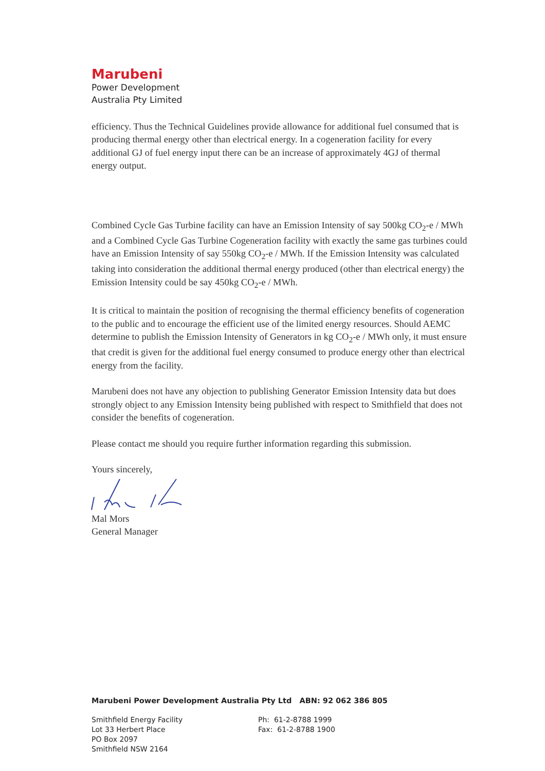Marubeni
Power Development
Australia Pty Limited
efficiency. Thus the Technical Guidelines provide allowance for additional fuel consumed that is producing thermal energy other than electrical energy. In a cogeneration facility for every additional GJ of fuel energy input there can be an increase of approximately 4GJ of thermal energy output.
Combined Cycle Gas Turbine facility can have an Emission Intensity of say 500kg CO<sub>2</sub>-e / MWh and a Combined Cycle Gas Turbine Cogeneration facility with exactly the same gas turbines could have an Emission Intensity of say 550kg CO<sub>2</sub>-e / MWh. If the Emission Intensity was calculated taking into consideration the additional thermal energy produced (other than electrical energy) the Emission Intensity could be say 450kg CO<sub>2</sub>-e / MWh.
It is critical to maintain the position of recognising the thermal efficiency benefits of cogeneration to the public and to encourage the efficient use of the limited energy resources. Should AEMC determine to publish the Emission Intensity of Generators in kg CO<sub>2</sub>-e / MWh only, it must ensure that credit is given for the additional fuel energy consumed to produce energy other than electrical energy from the facility.
Marubeni does not have any objection to publishing Generator Emission Intensity data but does strongly object to any Emission Intensity being published with respect to Smithfield that does not consider the benefits of cogeneration.
Please contact me should you require further information regarding this submission.
Yours sincerely,
Mal Mors
General Manager
Marubeni Power Development Australia Pty Ltd ABN: 92 062 386 805
Smithfield Energy Facility
Lot 33 Herbert Place
PO Box 2097
Smithfield NSW 2164
Ph: 61-2-8788 1999
Fax: 61-2-8788 1900